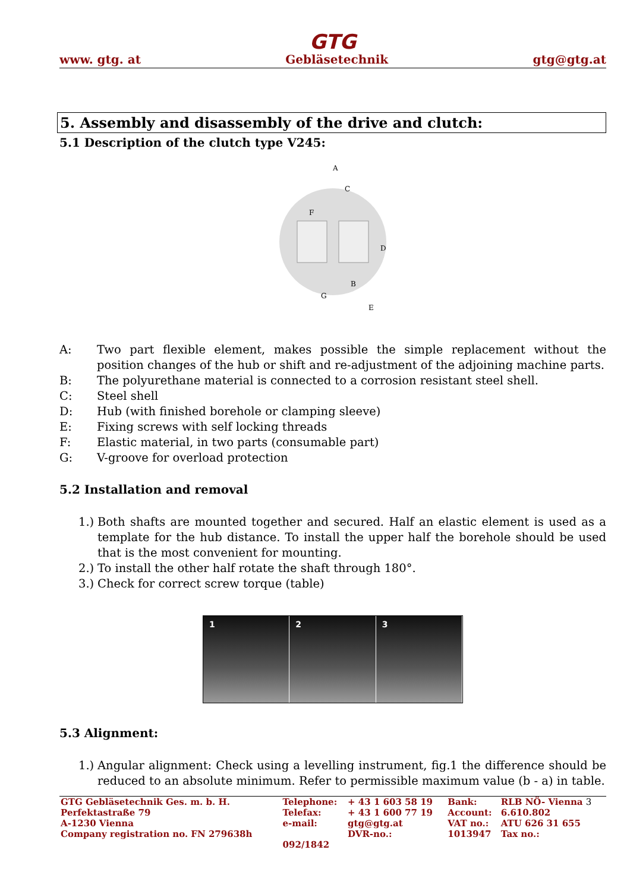GTG
www. gtg. at Gebläsetechnik gtg@gtg.at
5. Assembly and disassembly of the drive and clutch:
5.1 Description of the clutch type V245:
A
C
D
B
E
F
G
A: Two part flexible element, makes possible the simple replacement without the position changes of the hub or shift and re-adjustment of the adjoining machine parts.
B: The polyurethane material is connected to a corrosion resistant steel shell.
C: Steel shell
D: Hub (with finished borehole or clamping sleeve)
E: Fixing screws with self locking threads
F: Elastic material, in two parts (consumable part)
G: V-groove for overload protection
5.2 Installation and removal
1.) Both shafts are mounted together and secured. Half an elastic element is used as a template for the hub distance. To install the upper half the borehole should be used that is the most convenient for mounting.
2.) To install the other half rotate the shaft through 180°.
3.) Check for correct screw torque (table)
1 2 3
5.3 Alignment:
1.) Angular alignment: Check using a levelling instrument, fig.1 the difference should be reduced to an absolute minimum. Refer to permissible maximum value (b - a) in table.
| GTG Gebläsetechnik Ges. m. b. H. | Telephone: | + 43 1 603 58 19 | Bank: | RLB NÖ- Vienna 3 |
| Perfektastraße 79 | Telefax: | + 43 1 600 77 19 | Account: | 6.610.802 |
| A-1230 Vienna | e-mail: | gtg@gtg.at | VAT no.: | ATU 626 31 655 |
| Company registration no. FN 279638h | | DVR-no.: | 1013947 | Tax no.: |
| | 092/1842 | | | |